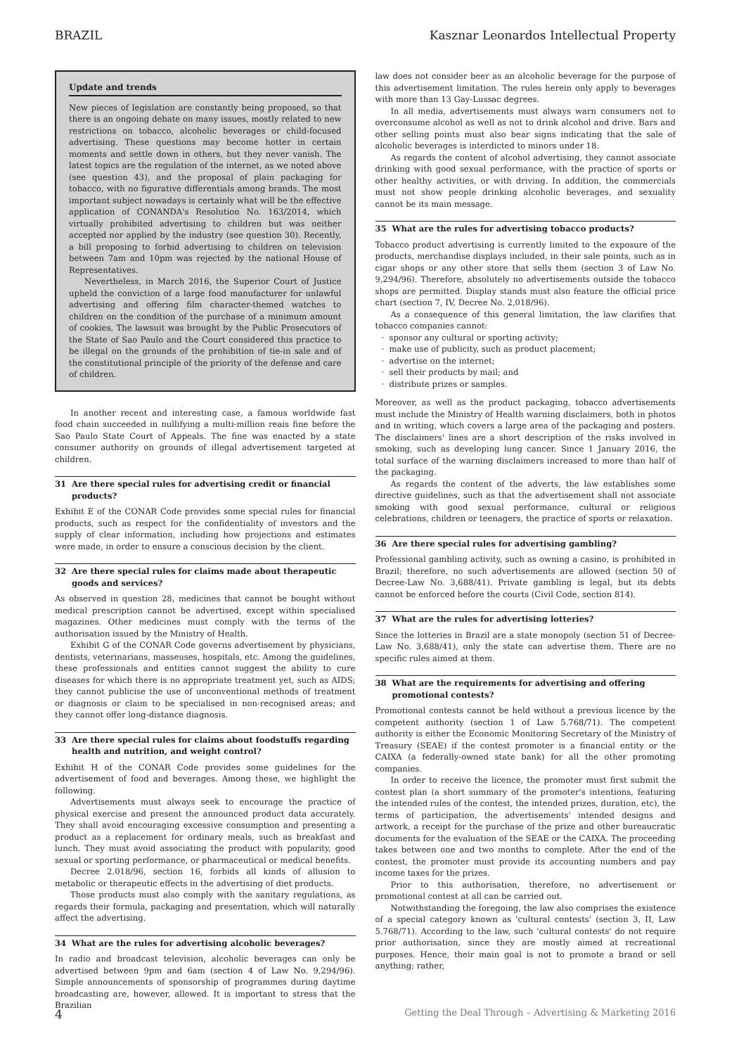BRAZIL Kasznar Leonardos Intellectual Property
Update and trends
New pieces of legislation are constantly being proposed, so that there is an ongoing debate on many issues, mostly related to new restrictions on tobacco, alcoholic beverages or child-focused advertising. These questions may become hotter in certain moments and settle down in others, but they never vanish. The latest topics are the regulation of the internet, as we noted above (see question 43), and the proposal of plain packaging for tobacco, with no figurative differentials among brands. The most important subject nowadays is certainly what will be the effective application of CONANDA's Resolution No. 163/2014, which virtually prohibited advertising to children but was neither accepted nor applied by the industry (see question 30). Recently, a bill proposing to forbid advertising to children on television between 7am and 10pm was rejected by the national House of Representatives.
Nevertheless, in March 2016, the Superior Court of Justice upheld the conviction of a large food manufacturer for unlawful advertising and offering film character-themed watches to children on the condition of the purchase of a minimum amount of cookies. The lawsuit was brought by the Public Prosecutors of the State of Sao Paulo and the Court considered this practice to be illegal on the grounds of the prohibition of tie-in sale and of the constitutional principle of the priority of the defense and care of children.
In another recent and interesting case, a famous worldwide fast food chain succeeded in nullifying a multi-million reais fine before the Sao Paulo State Court of Appeals. The fine was enacted by a state consumer authority on grounds of illegal advertisement targeted at children.
31 Are there special rules for advertising credit or financial products?
Exhibit E of the CONAR Code provides some special rules for financial products, such as respect for the confidentiality of investors and the supply of clear information, including how projections and estimates were made, in order to ensure a conscious decision by the client.
32 Are there special rules for claims made about therapeutic goods and services?
As observed in question 28, medicines that cannot be bought without medical prescription cannot be advertised, except within specialised magazines. Other medicines must comply with the terms of the authorisation issued by the Ministry of Health.
Exhibit G of the CONAR Code governs advertisement by physicians, dentists, veterinarians, masseuses, hospitals, etc. Among the guidelines, these professionals and entities cannot suggest the ability to cure diseases for which there is no appropriate treatment yet, such as AIDS; they cannot publicise the use of unconventional methods of treatment or diagnosis or claim to be specialised in non-recognised areas; and they cannot offer long-distance diagnosis.
33 Are there special rules for claims about foodstuffs regarding health and nutrition, and weight control?
Exhibit H of the CONAR Code provides some guidelines for the advertisement of food and beverages. Among these, we highlight the following.
Advertisements must always seek to encourage the practice of physical exercise and present the announced product data accurately. They shall avoid encouraging excessive consumption and presenting a product as a replacement for ordinary meals, such as breakfast and lunch. They must avoid associating the product with popularity, good sexual or sporting performance, or pharmaceutical or medical benefits.
Decree 2.018/96, section 16, forbids all kinds of allusion to metabolic or therapeutic effects in the advertising of diet products.
Those products must also comply with the sanitary regulations, as regards their formula, packaging and presentation, which will naturally affect the advertising.
34 What are the rules for advertising alcoholic beverages?
In radio and broadcast television, alcoholic beverages can only be advertised between 9pm and 6am (section 4 of Law No. 9,294/96). Simple announcements of sponsorship of programmes during daytime broadcasting are, however, allowed. It is important to stress that the Brazilian
law does not consider beer as an alcoholic beverage for the purpose of this advertisement limitation. The rules herein only apply to beverages with more than 13 Gay-Lussac degrees.
In all media, advertisements must always warn consumers not to overconsume alcohol as well as not to drink alcohol and drive. Bars and other selling points must also bear signs indicating that the sale of alcoholic beverages is interdicted to minors under 18.
As regards the content of alcohol advertising, they cannot associate drinking with good sexual performance, with the practice of sports or other healthy activities, or with driving. In addition, the commercials must not show people drinking alcoholic beverages, and sexuality cannot be its main message.
35 What are the rules for advertising tobacco products?
Tobacco product advertising is currently limited to the exposure of the products, merchandise displays included, in their sale points, such as in cigar shops or any other store that sells them (section 3 of Law No. 9,294/96). Therefore, absolutely no advertisements outside the tobacco shops are permitted. Display stands must also feature the official price chart (section 7, IV, Decree No. 2,018/96).
As a consequence of this general limitation, the law clarifies that tobacco companies cannot:
sponsor any cultural or sporting activity;
make use of publicity, such as product placement;
advertise on the internet;
sell their products by mail; and
distribute prizes or samples.
Moreover, as well as the product packaging, tobacco advertisements must include the Ministry of Health warning disclaimers, both in photos and in writing, which covers a large area of the packaging and posters. The disclaimers' lines are a short description of the risks involved in smoking, such as developing lung cancer. Since 1 January 2016, the total surface of the warning disclaimers increased to more than half of the packaging.
As regards the content of the adverts, the law establishes some directive guidelines, such as that the advertisement shall not associate smoking with good sexual performance, cultural or religious celebrations, children or teenagers, the practice of sports or relaxation.
36 Are there special rules for advertising gambling?
Professional gambling activity, such as owning a casino, is prohibited in Brazil; therefore, no such advertisements are allowed (section 50 of Decree-Law No. 3,688/41). Private gambling is legal, but its debts cannot be enforced before the courts (Civil Code, section 814).
37 What are the rules for advertising lotteries?
Since the lotteries in Brazil are a state monopoly (section 51 of Decree-Law No. 3,688/41), only the state can advertise them. There are no specific rules aimed at them.
38 What are the requirements for advertising and offering promotional contests?
Promotional contests cannot be held without a previous licence by the competent authority (section 1 of Law 5.768/71). The competent authority is either the Economic Monitoring Secretary of the Ministry of Treasury (SEAE) if the contest promoter is a financial entity or the CAIXA (a federally-owned state bank) for all the other promoting companies.
In order to receive the licence, the promoter must first submit the contest plan (a short summary of the promoter's intentions, featuring the intended rules of the contest, the intended prizes, duration, etc), the terms of participation, the advertisements' intended designs and artwork, a receipt for the purchase of the prize and other bureaucratic documents for the evaluation of the SEAE or the CAIXA. The proceeding takes between one and two months to complete. After the end of the contest, the promoter must provide its accounting numbers and pay income taxes for the prizes.
Prior to this authorisation, therefore, no advertisement or promotional contest at all can be carried out.
Notwithstanding the foregoing, the law also comprises the existence of a special category known as 'cultural contests' (section 3, II, Law 5.768/71). According to the law, such 'cultural contests' do not require prior authorisation, since they are mostly aimed at recreational purposes. Hence, their main goal is not to promote a brand or sell anything; rather,
4 Getting the Deal Through – Advertising & Marketing 2016